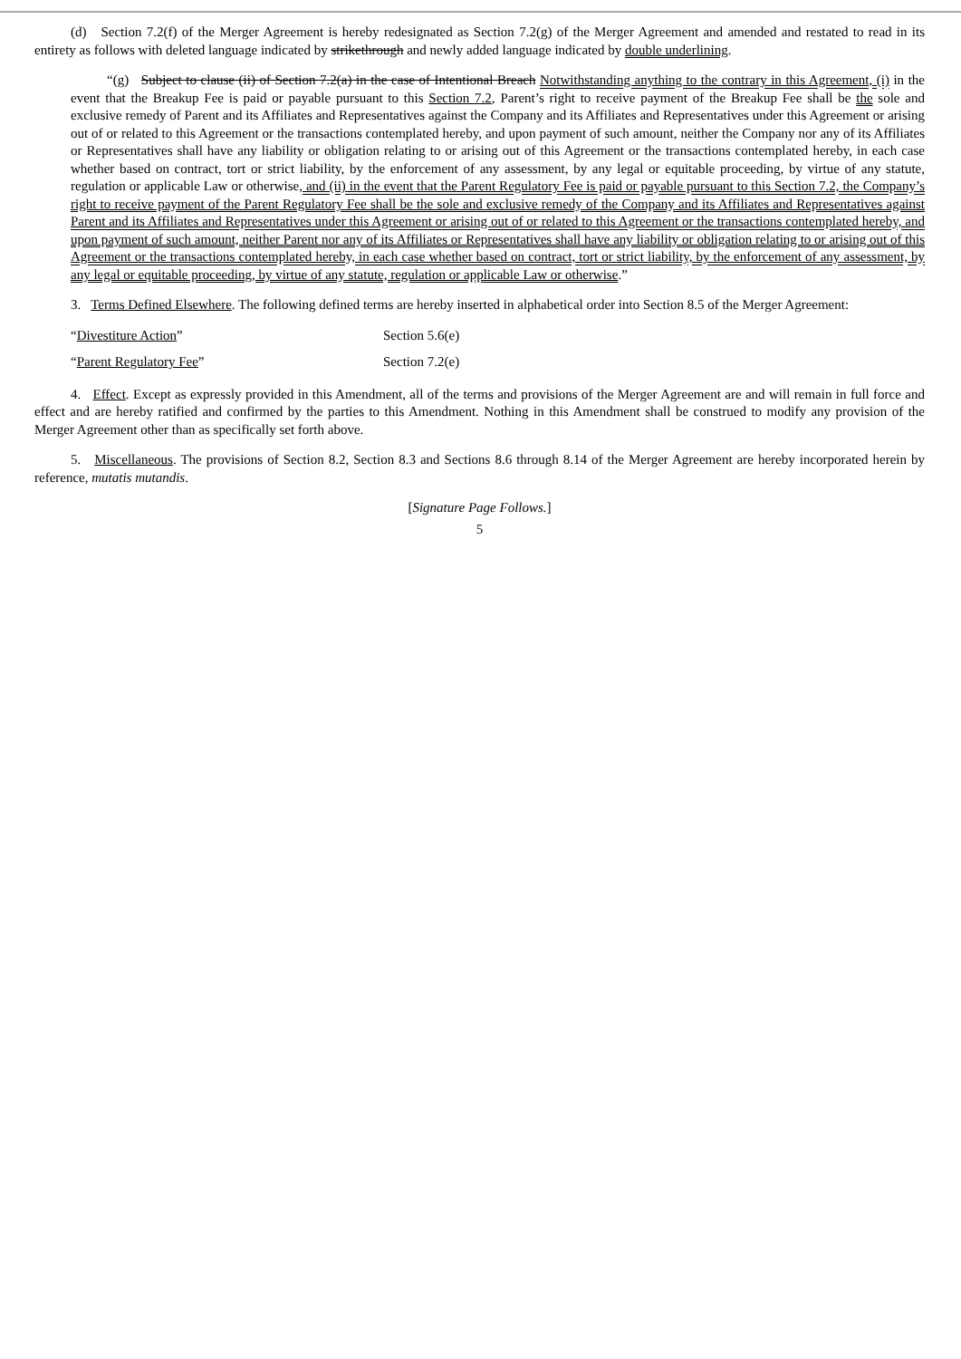(d) Section 7.2(f) of the Merger Agreement is hereby redesignated as Section 7.2(g) of the Merger Agreement and amended and restated to read in its entirety as follows with deleted language indicated by strikethrough and newly added language indicated by double underlining.
“(g) Subject to clause (ii) of Section 7.2(a) in the case of Intentional Breach Notwithstanding anything to the contrary in this Agreement, (i) in the event that the Breakup Fee is paid or payable pursuant to this Section 7.2, Parent’s right to receive payment of the Breakup Fee shall be the sole and exclusive remedy of Parent and its Affiliates and Representatives against the Company and its Affiliates and Representatives under this Agreement or arising out of or related to this Agreement or the transactions contemplated hereby, and upon payment of such amount, neither the Company nor any of its Affiliates or Representatives shall have any liability or obligation relating to or arising out of this Agreement or the transactions contemplated hereby, in each case whether based on contract, tort or strict liability, by the enforcement of any assessment, by any legal or equitable proceeding, by virtue of any statute, regulation or applicable Law or otherwise, and (ii) in the event that the Parent Regulatory Fee is paid or payable pursuant to this Section 7.2, the Company’s right to receive payment of the Parent Regulatory Fee shall be the sole and exclusive remedy of the Company and its Affiliates and Representatives against Parent and its Affiliates and Representatives under this Agreement or arising out of or related to this Agreement or the transactions contemplated hereby, and upon payment of such amount, neither Parent nor any of its Affiliates or Representatives shall have any liability or obligation relating to or arising out of this Agreement or the transactions contemplated hereby, in each case whether based on contract, tort or strict liability, by the enforcement of any assessment, by any legal or equitable proceeding, by virtue of any statute, regulation or applicable Law or otherwise.”
3. Terms Defined Elsewhere. The following defined terms are hereby inserted in alphabetical order into Section 8.5 of the Merger Agreement:
“Divestiture Action”
Section 5.6(e)
“Parent Regulatory Fee”
Section 7.2(e)
4. Effect. Except as expressly provided in this Amendment, all of the terms and provisions of the Merger Agreement are and will remain in full force and effect and are hereby ratified and confirmed by the parties to this Amendment. Nothing in this Amendment shall be construed to modify any provision of the Merger Agreement other than as specifically set forth above.
5. Miscellaneous. The provisions of Section 8.2, Section 8.3 and Sections 8.6 through 8.14 of the Merger Agreement are hereby incorporated herein by reference, mutatis mutandis.
[Signature Page Follows.]
5